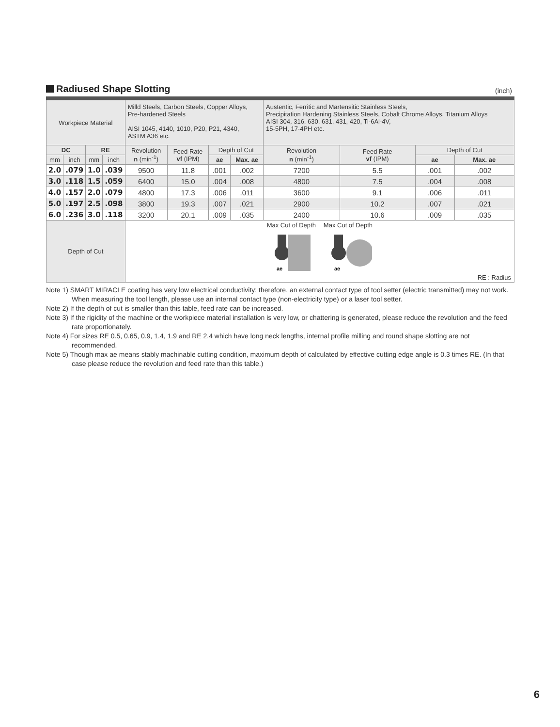Radiused Shape Slotting
(inch)
| Workpiece Material | | | | Milld Steels, Carbon Steels, Copper Alloys, Pre-hardened Steels AISI 1045, 4140, 1010, P20, P21, 4340, ASTM A36 etc. | | | | Austentic, Ferritic and Martensitic Stainless Steels, Precipitation Hardening Stainless Steels, Cobalt Chrome Alloys, Titanium Alloys AISI 304, 316, 630, 631, 431, 420, Ti-6Al-4V, 15-5PH, 17-4PH etc. | | | |
| DC | | RE | | Revolution n (min<sup>-1</sup>) | Feed Rate vf (IPM) | Depth of Cut | | Revolution n (min<sup>-1</sup>) | Feed Rate vf (IPM) | Depth of Cut | |
| mm | inch | mm | inch | | | ae | Max. ae | | | ae | Max. ae |
| 2.0 | .079 | 1.0 | .039 | 9500 | 11.8 | .001 | .002 | 7200 | 5.5 | .001 | .002 |
| 3.0 | .118 | 1.5 | .059 | 6400 | 15.0 | .004 | .008 | 4800 | 7.5 | .004 | .008 |
| 4.0 | .157 | 2.0 | .079 | 4800 | 17.3 | .006 | .011 | 3600 | 9.1 | .006 | .011 |
| 5.0 | .197 | 2.5 | .098 | 3800 | 19.3 | .007 | .021 | 2900 | 10.2 | .007 | .021 |
| 6.0 | .236 | 3.0 | .118 | 3200 | 20.1 | .009 | .035 | 2400 | 10.6 | .009 | .035 |
| Depth of Cut | | | | Max Cut of Depth ae Max Cut of Depth ae RE : Radius | | | | | | | |
Note 1) SMART MIRACLE coating has very low electrical conductivity; therefore, an external contact type of tool setter (electric transmitted) may not work. When measuring the tool length, please use an internal contact type (non-electricity type) or a laser tool setter.
Note 2) If the depth of cut is smaller than this table, feed rate can be increased.
Note 3) If the rigidity of the machine or the workpiece material installation is very low, or chattering is generated, please reduce the revolution and the feed rate proportionately.
Note 4) For sizes RE 0.5, 0.65, 0.9, 1.4, 1.9 and RE 2.4 which have long neck lengths, internal profile milling and round shape slotting are not recommended.
Note 5) Though max ae means stably machinable cutting condition, maximum depth of calculated by effective cutting edge angle is 0.3 times RE. (In that case please reduce the revolution and feed rate than this table.)
6